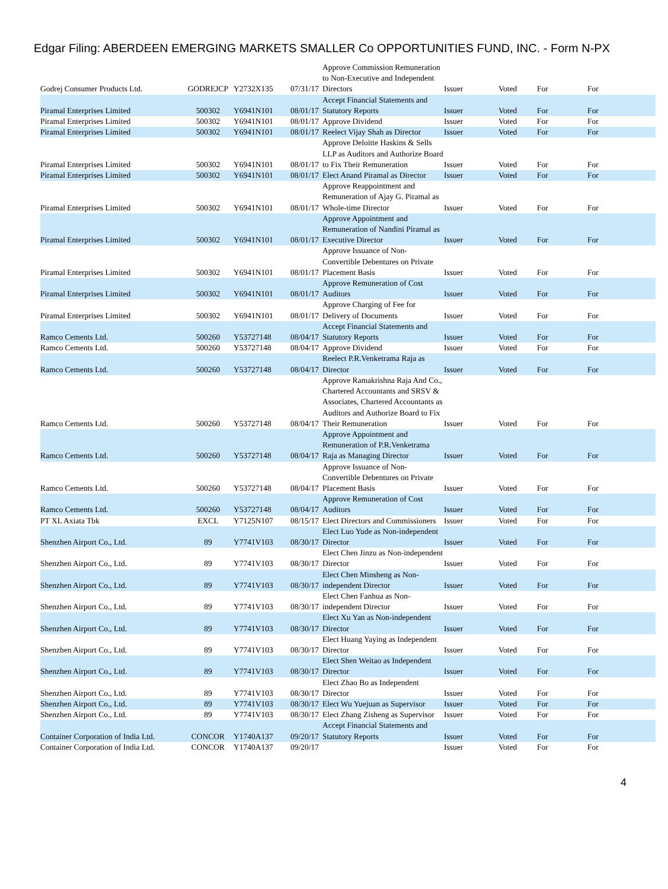Edgar Filing: ABERDEEN EMERGING MARKETS SMALLER Co OPPORTUNITIES FUND, INC. - Form N-PX
| Godrej Consumer Products Ltd. | GODREJCP | Y2732X135 | 07/31/17 | Approve Commission Remuneration to Non-Executive and Independent Directors | Issuer | Voted | For | For |
| Piramal Enterprises Limited | 500302 | Y6941N101 | 08/01/17 | Accept Financial Statements and Statutory Reports | Issuer | Voted | For | For |
| Piramal Enterprises Limited | 500302 | Y6941N101 | 08/01/17 | Approve Dividend | Issuer | Voted | For | For |
| Piramal Enterprises Limited | 500302 | Y6941N101 | 08/01/17 | Reelect Vijay Shah as Director | Issuer | Voted | For | For |
| Piramal Enterprises Limited | 500302 | Y6941N101 | 08/01/17 | Approve Deloitte Haskins & Sells LLP as Auditors and Authorize Board to Fix Their Remuneration | Issuer | Voted | For | For |
| Piramal Enterprises Limited | 500302 | Y6941N101 | 08/01/17 | Elect Anand Piramal as Director | Issuer | Voted | For | For |
| Piramal Enterprises Limited | 500302 | Y6941N101 | 08/01/17 | Approve Reappointment and Remuneration of Ajay G. Piramal as Whole-time Director | Issuer | Voted | For | For |
| Piramal Enterprises Limited | 500302 | Y6941N101 | 08/01/17 | Approve Appointment and Remuneration of Nandini Piramal as Executive Director | Issuer | Voted | For | For |
| Piramal Enterprises Limited | 500302 | Y6941N101 | 08/01/17 | Approve Issuance of Non-Convertible Debentures on Private Placement Basis | Issuer | Voted | For | For |
| Piramal Enterprises Limited | 500302 | Y6941N101 | 08/01/17 | Approve Remuneration of Cost Auditors | Issuer | Voted | For | For |
| Piramal Enterprises Limited | 500302 | Y6941N101 | 08/01/17 | Approve Charging of Fee for Delivery of Documents | Issuer | Voted | For | For |
| Ramco Cements Ltd. | 500260 | Y53727148 | 08/04/17 | Accept Financial Statements and Statutory Reports | Issuer | Voted | For | For |
| Ramco Cements Ltd. | 500260 | Y53727148 | 08/04/17 | Approve Dividend | Issuer | Voted | For | For |
| Ramco Cements Ltd. | 500260 | Y53727148 | 08/04/17 | Reelect P.R.Venketrama Raja as Director | Issuer | Voted | For | For |
| Ramco Cements Ltd. | 500260 | Y53727148 | 08/04/17 | Approve Ramakrishna Raja And Co., Chartered Accountants and SRSV & Associates, Chartered Accountants as Auditors and Authorize Board to Fix Their Remuneration | Issuer | Voted | For | For |
| Ramco Cements Ltd. | 500260 | Y53727148 | 08/04/17 | Approve Appointment and Remuneration of P.R.Venketrama Raja as Managing Director | Issuer | Voted | For | For |
| Ramco Cements Ltd. | 500260 | Y53727148 | 08/04/17 | Approve Issuance of Non-Convertible Debentures on Private Placement Basis | Issuer | Voted | For | For |
| Ramco Cements Ltd. | 500260 | Y53727148 | 08/04/17 | Approve Remuneration of Cost Auditors | Issuer | Voted | For | For |
| PT XL Axiata Tbk | EXCL | Y7125N107 | 08/15/17 | Elect Directors and Commissioners | Issuer | Voted | For | For |
| Shenzhen Airport Co., Ltd. | 89 | Y7741V103 | 08/30/17 | Elect Luo Yude as Non-independent Director | Issuer | Voted | For | For |
| Shenzhen Airport Co., Ltd. | 89 | Y7741V103 | 08/30/17 | Elect Chen Jinzu as Non-independent Director | Issuer | Voted | For | For |
| Shenzhen Airport Co., Ltd. | 89 | Y7741V103 | 08/30/17 | Elect Chen Minsheng as Non-independent Director | Issuer | Voted | For | For |
| Shenzhen Airport Co., Ltd. | 89 | Y7741V103 | 08/30/17 | Elect Chen Fanhua as Non-independent Director | Issuer | Voted | For | For |
| Shenzhen Airport Co., Ltd. | 89 | Y7741V103 | 08/30/17 | Elect Xu Yan as Non-independent Director | Issuer | Voted | For | For |
| Shenzhen Airport Co., Ltd. | 89 | Y7741V103 | 08/30/17 | Elect Huang Yaying as Independent Director | Issuer | Voted | For | For |
| Shenzhen Airport Co., Ltd. | 89 | Y7741V103 | 08/30/17 | Elect Shen Weitao as Independent Director | Issuer | Voted | For | For |
| Shenzhen Airport Co., Ltd. | 89 | Y7741V103 | 08/30/17 | Elect Zhao Bo as Independent Director | Issuer | Voted | For | For |
| Shenzhen Airport Co., Ltd. | 89 | Y7741V103 | 08/30/17 | Elect Wu Yuejuan as Supervisor | Issuer | Voted | For | For |
| Shenzhen Airport Co., Ltd. | 89 | Y7741V103 | 08/30/17 | Elect Zhang Zisheng as Supervisor | Issuer | Voted | For | For |
| Container Corporation of India Ltd. | CONCOR | Y1740A137 | 09/20/17 | Accept Financial Statements and Statutory Reports | Issuer | Voted | For | For |
| Container Corporation of India Ltd. | CONCOR | Y1740A137 | 09/20/17 | | Issuer | Voted | For | For |
4